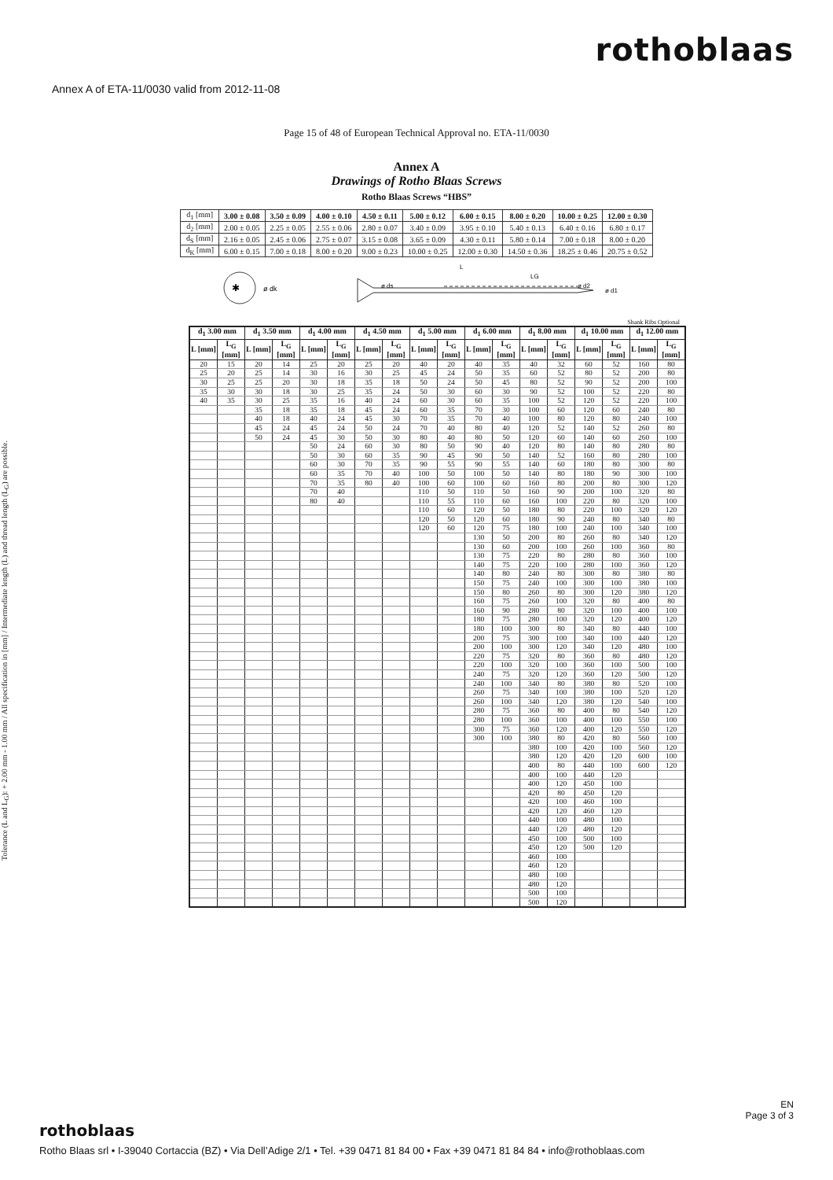Annex A of ETA-11/0030 valid from 2012-11-08
rothoblaas
Page 15 of 48 of European Technical Approval no. ETA-11/0030
Annex A
Drawings of Rotho Blaas Screws
Rotho Blaas Screws “HBS”
| d<sub>1</sub> [mm] | 3.00 ± 0.08 | 3.50 ± 0.09 | 4.00 ± 0.10 | 4.50 ± 0.11 | 5.00 ± 0.12 | 6.00 ± 0.15 | 8.00 ± 0.20 | 10.00 ± 0.25 | 12.00 ± 0.30 |
| d<sub>2</sub> [mm] | 2.00 ± 0.05 | 2.25 ± 0.05 | 2.55 ± 0.06 | 2.80 ± 0.07 | 3.40 ± 0.09 | 3.95 ± 0.10 | 5.40 ± 0.13 | 6.40 ± 0.16 | 6.80 ± 0.17 |
| d<sub>S</sub> [mm] | 2.16 ± 0.05 | 2.45 ± 0.06 | 2.75 ± 0.07 | 3.15 ± 0.08 | 3.65 ± 0.09 | 4.30 ± 0.11 | 5.80 ± 0.14 | 7.00 ± 0.18 | 8.00 ± 0.20 |
| d<sub>K</sub> [mm] | 6.00 ± 0.15 | 7.00 ± 0.18 | 8.00 ± 0.20 | 9.00 ± 0.23 | 10.00 ± 0.25 | 12.00 ± 0.30 | 14.50 ± 0.36 | 18.25 ± 0.46 | 20.75 ± 0.52 |
✱
ø dk
L
LG
ø ds
ø d2
ø d1
Shank Ribs Optional
Tolerance (L and L<sub>G</sub>): + 2.00 mm - 1.00 mm / All specification in [mm] / Intermediate length (L) and thread length (L<sub>G</sub>) are possible.
| d<sub>1</sub> 3.00 mm | | d<sub>1</sub> 3.50 mm | | d<sub>1</sub> 4.00 mm | | d<sub>1</sub> 4.50 mm | | d<sub>1</sub> 5.00 mm | | d<sub>1</sub> 6.00 mm | | d<sub>1</sub> 8.00 mm | | d<sub>1</sub> 10.00 mm | | d<sub>1</sub> 12.00 mm | |
| --- | --- | --- | --- | --- | --- | --- | --- | --- | --- | --- | --- | --- | --- | --- | --- | --- | --- |
| L [mm] | L<sub>G</sub> [mm] | L [mm] | L<sub>G</sub> [mm] | L [mm] | L<sub>G</sub> [mm] | L [mm] | L<sub>G</sub> [mm] | L [mm] | L<sub>G</sub> [mm] | L [mm] | L<sub>G</sub> [mm] | L [mm] | L<sub>G</sub> [mm] | L [mm] | L<sub>G</sub> [mm] | L [mm] | L<sub>G</sub> [mm] |
| 20 | 15 | 20 | 14 | 25 | 20 | 25 | 20 | 40 | 20 | 40 | 35 | 40 | 32 | 60 | 52 | 160 | 80 |
| 25 | 20 | 25 | 14 | 30 | 16 | 30 | 25 | 45 | 24 | 50 | 35 | 60 | 52 | 80 | 52 | 200 | 80 |
| 30 | 25 | 25 | 20 | 30 | 18 | 35 | 18 | 50 | 24 | 50 | 45 | 80 | 52 | 90 | 52 | 200 | 100 |
| 35 | 30 | 30 | 18 | 30 | 25 | 35 | 24 | 50 | 30 | 60 | 30 | 90 | 52 | 100 | 52 | 220 | 80 |
| 40 | 35 | 30 | 25 | 35 | 16 | 40 | 24 | 60 | 30 | 60 | 35 | 100 | 52 | 120 | 52 | 220 | 100 |
| | | 35 | 18 | 35 | 18 | 45 | 24 | 60 | 35 | 70 | 30 | 100 | 60 | 120 | 60 | 240 | 80 |
| | | 40 | 18 | 40 | 24 | 45 | 30 | 70 | 35 | 70 | 40 | 100 | 80 | 120 | 80 | 240 | 100 |
| | | 45 | 24 | 45 | 24 | 50 | 24 | 70 | 40 | 80 | 40 | 120 | 52 | 140 | 52 | 260 | 80 |
| | | 50 | 24 | 45 | 30 | 50 | 30 | 80 | 40 | 80 | 50 | 120 | 60 | 140 | 60 | 260 | 100 |
| | | | | 50 | 24 | 60 | 30 | 80 | 50 | 90 | 40 | 120 | 80 | 140 | 80 | 280 | 80 |
| | | | | 50 | 30 | 60 | 35 | 90 | 45 | 90 | 50 | 140 | 52 | 160 | 80 | 280 | 100 |
| | | | | 60 | 30 | 70 | 35 | 90 | 55 | 90 | 55 | 140 | 60 | 180 | 80 | 300 | 80 |
| | | | | 60 | 35 | 70 | 40 | 100 | 50 | 100 | 50 | 140 | 80 | 180 | 90 | 300 | 100 |
| | | | | 70 | 35 | 80 | 40 | 100 | 60 | 100 | 60 | 160 | 80 | 200 | 80 | 300 | 120 |
| | | | | 70 | 40 | | | 110 | 50 | 110 | 50 | 160 | 90 | 200 | 100 | 320 | 80 |
| | | | | 80 | 40 | | | 110 | 55 | 110 | 60 | 160 | 100 | 220 | 80 | 320 | 100 |
| | | | | | | | | 110 | 60 | 120 | 50 | 180 | 80 | 220 | 100 | 320 | 120 |
| | | | | | | | | 120 | 50 | 120 | 60 | 180 | 90 | 240 | 80 | 340 | 80 |
| | | | | | | | | 120 | 60 | 120 | 75 | 180 | 100 | 240 | 100 | 340 | 100 |
| | | | | | | | | | | 130 | 50 | 200 | 80 | 260 | 80 | 340 | 120 |
| | | | | | | | | | | 130 | 60 | 200 | 100 | 260 | 100 | 360 | 80 |
| | | | | | | | | | | 130 | 75 | 220 | 80 | 280 | 80 | 360 | 100 |
| | | | | | | | | | | 140 | 75 | 220 | 100 | 280 | 100 | 360 | 120 |
| | | | | | | | | | | 140 | 80 | 240 | 80 | 300 | 80 | 380 | 80 |
| | | | | | | | | | | 150 | 75 | 240 | 100 | 300 | 100 | 380 | 100 |
| | | | | | | | | | | 150 | 80 | 260 | 80 | 300 | 120 | 380 | 120 |
| | | | | | | | | | | 160 | 75 | 260 | 100 | 320 | 80 | 400 | 80 |
| | | | | | | | | | | 160 | 90 | 280 | 80 | 320 | 100 | 400 | 100 |
| | | | | | | | | | | 180 | 75 | 280 | 100 | 320 | 120 | 400 | 120 |
| | | | | | | | | | | 180 | 100 | 300 | 80 | 340 | 80 | 440 | 100 |
| | | | | | | | | | | 200 | 75 | 300 | 100 | 340 | 100 | 440 | 120 |
| | | | | | | | | | | 200 | 100 | 300 | 120 | 340 | 120 | 480 | 100 |
| | | | | | | | | | | 220 | 75 | 320 | 80 | 360 | 80 | 480 | 120 |
| | | | | | | | | | | 220 | 100 | 320 | 100 | 360 | 100 | 500 | 100 |
| | | | | | | | | | | 240 | 75 | 320 | 120 | 360 | 120 | 500 | 120 |
| | | | | | | | | | | 240 | 100 | 340 | 80 | 380 | 80 | 520 | 100 |
| | | | | | | | | | | 260 | 75 | 340 | 100 | 380 | 100 | 520 | 120 |
| | | | | | | | | | | 260 | 100 | 340 | 120 | 380 | 120 | 540 | 100 |
| | | | | | | | | | | 280 | 75 | 360 | 80 | 400 | 80 | 540 | 120 |
| | | | | | | | | | | 280 | 100 | 360 | 100 | 400 | 100 | 550 | 100 |
| | | | | | | | | | | 300 | 75 | 360 | 120 | 400 | 120 | 550 | 120 |
| | | | | | | | | | | 300 | 100 | 380 | 80 | 420 | 80 | 560 | 100 |
| | | | | | | | | | | | | 380 | 100 | 420 | 100 | 560 | 120 |
| | | | | | | | | | | | | 380 | 120 | 420 | 120 | 600 | 100 |
| | | | | | | | | | | | | 400 | 80 | 440 | 100 | 600 | 120 |
| | | | | | | | | | | | | 400 | 100 | 440 | 120 | | |
| | | | | | | | | | | | | 400 | 120 | 450 | 100 | | |
| | | | | | | | | | | | | 420 | 80 | 450 | 120 | | |
| | | | | | | | | | | | | 420 | 100 | 460 | 100 | | |
| | | | | | | | | | | | | 420 | 120 | 460 | 120 | | |
| | | | | | | | | | | | | 440 | 100 | 480 | 100 | | |
| | | | | | | | | | | | | 440 | 120 | 480 | 120 | | |
| | | | | | | | | | | | | 450 | 100 | 500 | 100 | | |
| | | | | | | | | | | | | 450 | 120 | 500 | 120 | | |
| | | | | | | | | | | | | 460 | 100 | | | | |
| | | | | | | | | | | | | 460 | 120 | | | | |
| | | | | | | | | | | | | 480 | 100 | | | | |
| | | | | | | | | | | | | 480 | 120 | | | | |
| | | | | | | | | | | | | 500 | 100 | | | | |
| | | | | | | | | | | | | 500 | 120 | | | | |
EN
Page 3 of 3
rothoblaas
Rotho Blaas srl • I-39040 Cortaccia (BZ) • Via Dell’Adige 2/1 • Tel. +39 0471 81 84 00 • Fax +39 0471 81 84 84 • info@rothoblaas.com